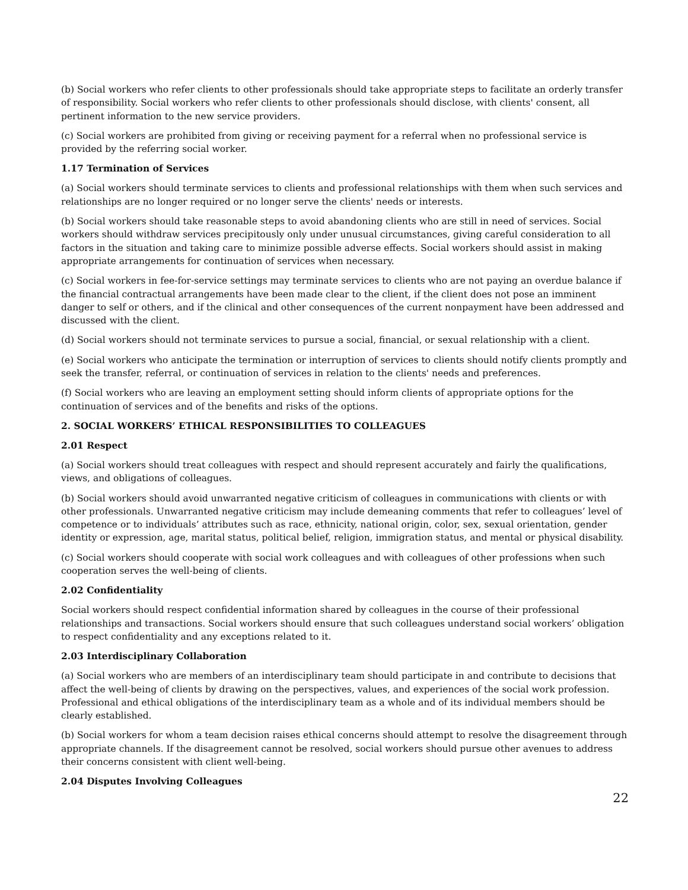(b) Social workers who refer clients to other professionals should take appropriate steps to facilitate an orderly transfer of responsibility. Social workers who refer clients to other professionals should disclose, with clients' consent, all pertinent information to the new service providers.
(c) Social workers are prohibited from giving or receiving payment for a referral when no professional service is provided by the referring social worker.
1.17 Termination of Services
(a) Social workers should terminate services to clients and professional relationships with them when such services and relationships are no longer required or no longer serve the clients' needs or interests.
(b) Social workers should take reasonable steps to avoid abandoning clients who are still in need of services. Social workers should withdraw services precipitously only under unusual circumstances, giving careful consideration to all factors in the situation and taking care to minimize possible adverse effects. Social workers should assist in making appropriate arrangements for continuation of services when necessary.
(c) Social workers in fee-for-service settings may terminate services to clients who are not paying an overdue balance if the financial contractual arrangements have been made clear to the client, if the client does not pose an imminent danger to self or others, and if the clinical and other consequences of the current nonpayment have been addressed and discussed with the client.
(d) Social workers should not terminate services to pursue a social, financial, or sexual relationship with a client.
(e) Social workers who anticipate the termination or interruption of services to clients should notify clients promptly and seek the transfer, referral, or continuation of services in relation to the clients' needs and preferences.
(f) Social workers who are leaving an employment setting should inform clients of appropriate options for the continuation of services and of the benefits and risks of the options.
2. SOCIAL WORKERS’ ETHICAL RESPONSIBILITIES TO COLLEAGUES
2.01 Respect
(a) Social workers should treat colleagues with respect and should represent accurately and fairly the qualifications, views, and obligations of colleagues.
(b) Social workers should avoid unwarranted negative criticism of colleagues in communications with clients or with other professionals. Unwarranted negative criticism may include demeaning comments that refer to colleagues’ level of competence or to individuals’ attributes such as race, ethnicity, national origin, color, sex, sexual orientation, gender identity or expression, age, marital status, political belief, religion, immigration status, and mental or physical disability.
(c) Social workers should cooperate with social work colleagues and with colleagues of other professions when such cooperation serves the well-being of clients.
2.02 Confidentiality
Social workers should respect confidential information shared by colleagues in the course of their professional relationships and transactions. Social workers should ensure that such colleagues understand social workers’ obligation to respect confidentiality and any exceptions related to it.
2.03 Interdisciplinary Collaboration
(a) Social workers who are members of an interdisciplinary team should participate in and contribute to decisions that affect the well-being of clients by drawing on the perspectives, values, and experiences of the social work profession. Professional and ethical obligations of the interdisciplinary team as a whole and of its individual members should be clearly established.
(b) Social workers for whom a team decision raises ethical concerns should attempt to resolve the disagreement through appropriate channels. If the disagreement cannot be resolved, social workers should pursue other avenues to address their concerns consistent with client well-being.
2.04 Disputes Involving Colleagues
22